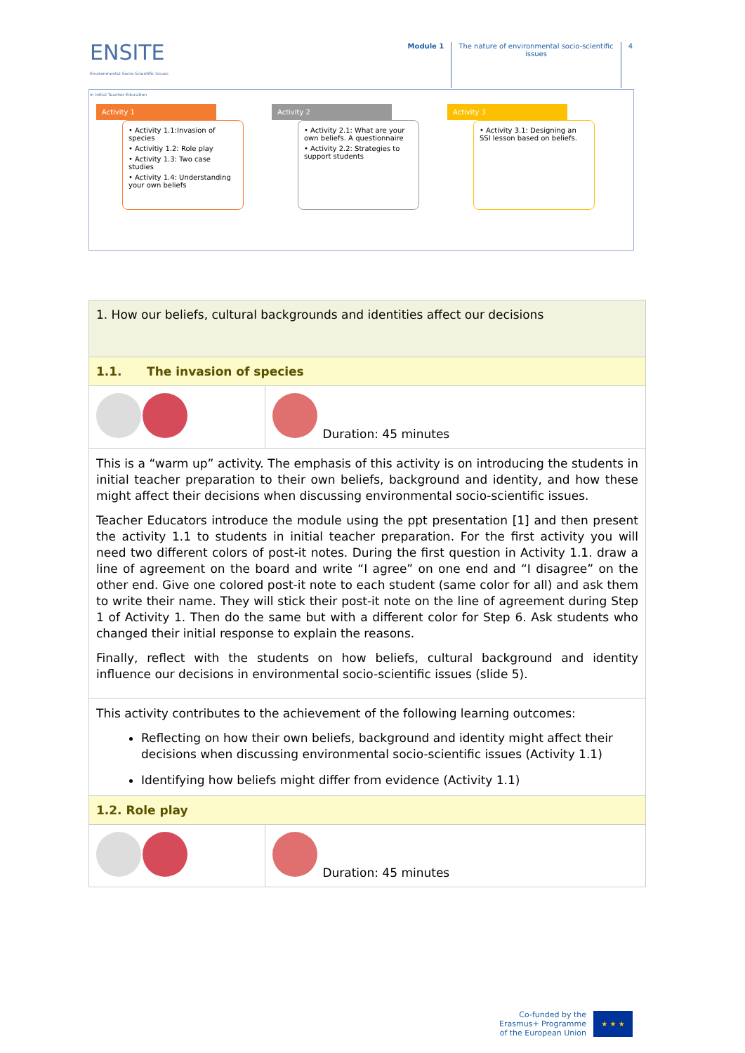ENSITE
Environmental Socio-Scientific Issues
in Initial Teacher Education
Module 1 The nature of environmental socio-scientific
issues
4
Activity 1
• Activity 1.1:Invasion of species
• Activitiy 1.2: Role play
• Activity 1.3: Two case studies
• Activity 1.4: Understanding your own beliefs
Activity 2
• Activity 2.1: What are your own beliefs. A questionnaire
• Activity 2.2: Strategies to support students
Activity 3
• Activity 3.1: Designing an SSI lesson based on beliefs.
| 1. How our beliefs, cultural backgrounds and identities affect our decisions | |
| 1.1. The invasion of species | |
| | Duration: 45 minutes |
| This is a “warm up” activity. The emphasis of this activity is on introducing the students in initial teacher preparation to their own beliefs, background and identity, and how these might affect their decisions when discussing environmental socio-scientific issues. Teacher Educators introduce the module using the ppt presentation [1] and then present the activity 1.1 to students in initial teacher preparation. For the first activity you will need two different colors of post-it notes. During the first question in Activity 1.1. draw a line of agreement on the board and write “I agree” on one end and “I disagree” on the other end. Give one colored post-it note to each student (same color for all) and ask them to write their name. They will stick their post-it note on the line of agreement during Step 1 of Activity 1. Then do the same but with a different color for Step 6. Ask students who changed their initial response to explain the reasons. Finally, reflect with the students on how beliefs, cultural background and identity influence our decisions in environmental socio-scientific issues (slide 5). | |
| This activity contributes to the achievement of the following learning outcomes: Reflecting on how their own beliefs, background and identity might affect their decisions when discussing environmental socio-scientific issues (Activity 1.1) Identifying how beliefs might differ from evidence (Activity 1.1) | |
| 1.2. Role play | |
| | Duration: 45 minutes |
Co-funded by the
Erasmus+ Programme
of the European Union
★ ★ ★